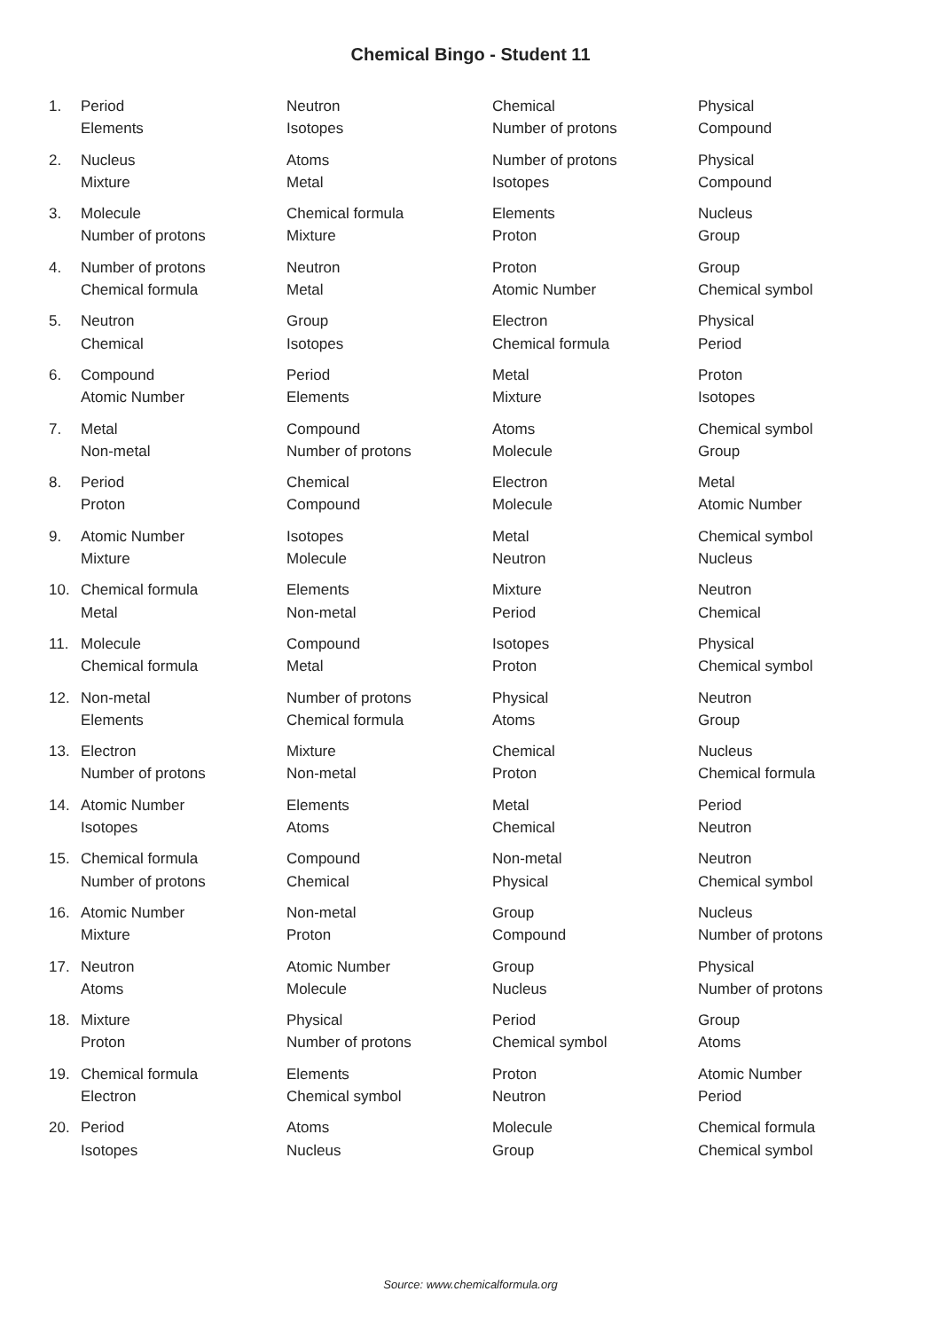Chemical Bingo - Student 11
| 1. | Period | Neutron | Chemical | Physical |
| | Elements | Isotopes | Number of protons | Compound |
| 2. | Nucleus | Atoms | Number of protons | Physical |
| | Mixture | Metal | Isotopes | Compound |
| 3. | Molecule | Chemical formula | Elements | Nucleus |
| | Number of protons | Mixture | Proton | Group |
| 4. | Number of protons | Neutron | Proton | Group |
| | Chemical formula | Metal | Atomic Number | Chemical symbol |
| 5. | Neutron | Group | Electron | Physical |
| | Chemical | Isotopes | Chemical formula | Period |
| 6. | Compound | Period | Metal | Proton |
| | Atomic Number | Elements | Mixture | Isotopes |
| 7. | Metal | Compound | Atoms | Chemical symbol |
| | Non-metal | Number of protons | Molecule | Group |
| 8. | Period | Chemical | Electron | Metal |
| | Proton | Compound | Molecule | Atomic Number |
| 9. | Atomic Number | Isotopes | Metal | Chemical symbol |
| | Mixture | Molecule | Neutron | Nucleus |
| 10. | Chemical formula | Elements | Mixture | Neutron |
| | Metal | Non-metal | Period | Chemical |
| 11. | Molecule | Compound | Isotopes | Physical |
| | Chemical formula | Metal | Proton | Chemical symbol |
| 12. | Non-metal | Number of protons | Physical | Neutron |
| | Elements | Chemical formula | Atoms | Group |
| 13. | Electron | Mixture | Chemical | Nucleus |
| | Number of protons | Non-metal | Proton | Chemical formula |
| 14. | Atomic Number | Elements | Metal | Period |
| | Isotopes | Atoms | Chemical | Neutron |
| 15. | Chemical formula | Compound | Non-metal | Neutron |
| | Number of protons | Chemical | Physical | Chemical symbol |
| 16. | Atomic Number | Non-metal | Group | Nucleus |
| | Mixture | Proton | Compound | Number of protons |
| 17. | Neutron | Atomic Number | Group | Physical |
| | Atoms | Molecule | Nucleus | Number of protons |
| 18. | Mixture | Physical | Period | Group |
| | Proton | Number of protons | Chemical symbol | Atoms |
| 19. | Chemical formula | Elements | Proton | Atomic Number |
| | Electron | Chemical symbol | Neutron | Period |
| 20. | Period | Atoms | Molecule | Chemical formula |
| | Isotopes | Nucleus | Group | Chemical symbol |
Source: www.chemicalformula.org